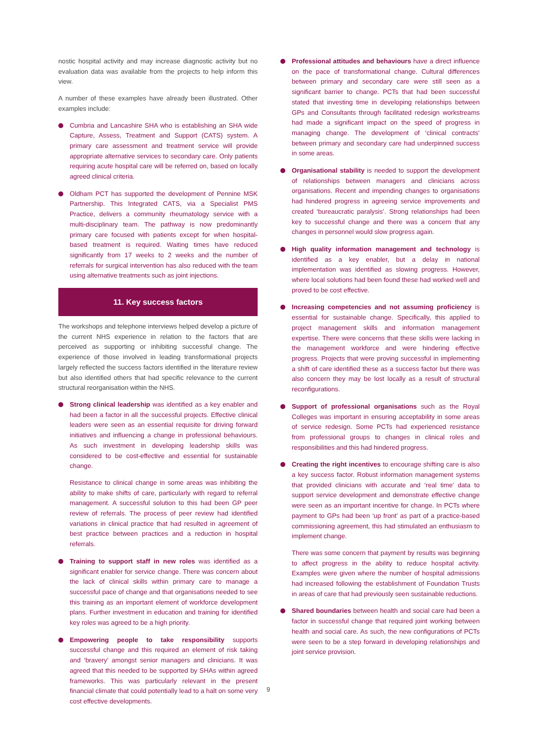nostic hospital activity and may increase diagnostic activity but no evaluation data was available from the projects to help inform this view.
A number of these examples have already been illustrated. Other examples include:
Cumbria and Lancashire SHA who is establishing an SHA wide Capture, Assess, Treatment and Support (CATS) system. A primary care assessment and treatment service will provide appropriate alternative services to secondary care. Only patients requiring acute hospital care will be referred on, based on locally agreed clinical criteria.
Oldham PCT has supported the development of Pennine MSK Partnership. This Integrated CATS, via a Specialist PMS Practice, delivers a community rheumatology service with a multi-disciplinary team. The pathway is now predominantly primary care focused with patients except for when hospital-based treatment is required. Waiting times have reduced significantly from 17 weeks to 2 weeks and the number of referrals for surgical intervention has also reduced with the team using alternative treatments such as joint injections.
11. Key success factors
The workshops and telephone interviews helped develop a picture of the current NHS experience in relation to the factors that are perceived as supporting or inhibiting successful change. The experience of those involved in leading transformational projects largely reflected the success factors identified in the literature review but also identified others that had specific relevance to the current structural reorganisation within the NHS.
Strong clinical leadership was identified as a key enabler and had been a factor in all the successful projects. Effective clinical leaders were seen as an essential requisite for driving forward initiatives and influencing a change in professional behaviours. As such investment in developing leadership skills was considered to be cost-effective and essential for sustainable change.
Resistance to clinical change in some areas was inhibiting the ability to make shifts of care, particularly with regard to referral management. A successful solution to this had been GP peer review of referrals. The process of peer review had identified variations in clinical practice that had resulted in agreement of best practice between practices and a reduction in hospital referrals.
Training to support staff in new roles was identified as a significant enabler for service change. There was concern about the lack of clinical skills within primary care to manage a successful pace of change and that organisations needed to see this training as an important element of workforce development plans. Further investment in education and training for identified key roles was agreed to be a high priority.
Empowering people to take responsibility supports successful change and this required an element of risk taking and ‘bravery’ amongst senior managers and clinicians. It was agreed that this needed to be supported by SHAs within agreed frameworks. This was particularly relevant in the present financial climate that could potentially lead to a halt on some very cost effective developments.
Professional attitudes and behaviours have a direct influence on the pace of transformational change. Cultural differences between primary and secondary care were still seen as a significant barrier to change. PCTs that had been successful stated that investing time in developing relationships between GPs and Consultants through facilitated redesign workstreams had made a significant impact on the speed of progress in managing change. The development of ‘clinical contracts’ between primary and secondary care had underpinned success in some areas.
Organisational stability is needed to support the development of relationships between managers and clinicians across organisations. Recent and impending changes to organisations had hindered progress in agreeing service improvements and created ‘bureaucratic paralysis’. Strong relationships had been key to successful change and there was a concern that any changes in personnel would slow progress again.
High quality information management and technology is identified as a key enabler, but a delay in national implementation was identified as slowing progress. However, where local solutions had been found these had worked well and proved to be cost effective.
Increasing competencies and not assuming proficiency is essential for sustainable change. Specifically, this applied to project management skills and information management expertise. There were concerns that these skills were lacking in the management workforce and were hindering effective progress. Projects that were proving successful in implementing a shift of care identified these as a success factor but there was also concern they may be lost locally as a result of structural reconfigurations.
Support of professional organisations such as the Royal Colleges was important in ensuring acceptability in some areas of service redesign. Some PCTs had experienced resistance from professional groups to changes in clinical roles and responsibilities and this had hindered progress.
Creating the right incentives to encourage shifting care is also a key success factor. Robust information management systems that provided clinicians with accurate and ‘real time’ data to support service development and demonstrate effective change were seen as an important incentive for change. In PCTs where payment to GPs had been ‘up front’ as part of a practice-based commissioning agreement, this had stimulated an enthusiasm to implement change.
There was some concern that payment by results was beginning to affect progress in the ability to reduce hospital activity. Examples were given where the number of hospital admissions had increased following the establishment of Foundation Trusts in areas of care that had previously seen sustainable reductions.
Shared boundaries between health and social care had been a factor in successful change that required joint working between health and social care. As such, the new configurations of PCTs were seen to be a step forward in developing relationships and joint service provision.
9